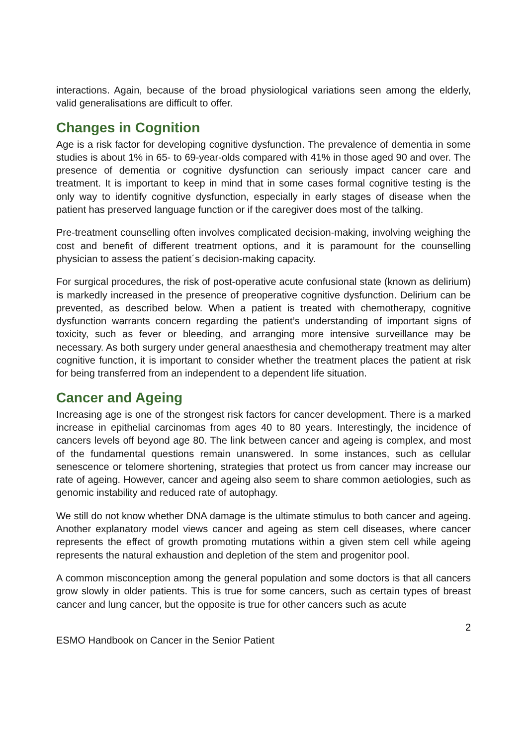interactions. Again, because of the broad physiological variations seen among the elderly, valid generalisations are difficult to offer.
Changes in Cognition
Age is a risk factor for developing cognitive dysfunction. The prevalence of dementia in some studies is about 1% in 65- to 69-year-olds compared with 41% in those aged 90 and over. The presence of dementia or cognitive dysfunction can seriously impact cancer care and treatment. It is important to keep in mind that in some cases formal cognitive testing is the only way to identify cognitive dysfunction, especially in early stages of disease when the patient has preserved language function or if the caregiver does most of the talking.
Pre-treatment counselling often involves complicated decision-making, involving weighing the cost and benefit of different treatment options, and it is paramount for the counselling physician to assess the patient´s decision-making capacity.
For surgical procedures, the risk of post-operative acute confusional state (known as delirium) is markedly increased in the presence of preoperative cognitive dysfunction. Delirium can be prevented, as described below. When a patient is treated with chemotherapy, cognitive dysfunction warrants concern regarding the patient’s understanding of important signs of toxicity, such as fever or bleeding, and arranging more intensive surveillance may be necessary. As both surgery under general anaesthesia and chemotherapy treatment may alter cognitive function, it is important to consider whether the treatment places the patient at risk for being transferred from an independent to a dependent life situation.
Cancer and Ageing
Increasing age is one of the strongest risk factors for cancer development. There is a marked increase in epithelial carcinomas from ages 40 to 80 years. Interestingly, the incidence of cancers levels off beyond age 80. The link between cancer and ageing is complex, and most of the fundamental questions remain unanswered. In some instances, such as cellular senescence or telomere shortening, strategies that protect us from cancer may increase our rate of ageing. However, cancer and ageing also seem to share common aetiologies, such as genomic instability and reduced rate of autophagy.
We still do not know whether DNA damage is the ultimate stimulus to both cancer and ageing. Another explanatory model views cancer and ageing as stem cell diseases, where cancer represents the effect of growth promoting mutations within a given stem cell while ageing represents the natural exhaustion and depletion of the stem and progenitor pool.
A common misconception among the general population and some doctors is that all cancers grow slowly in older patients. This is true for some cancers, such as certain types of breast cancer and lung cancer, but the opposite is true for other cancers such as acute
2
ESMO Handbook on Cancer in the Senior Patient